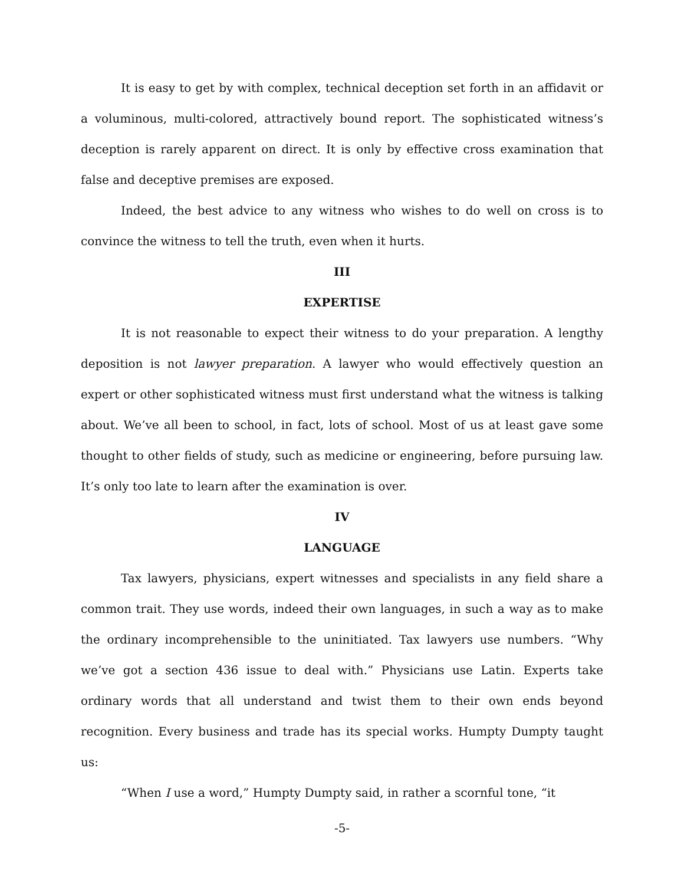It is easy to get by with complex, technical deception set forth in an affidavit or a voluminous, multi-colored, attractively bound report. The sophisticated witness’s deception is rarely apparent on direct. It is only by effective cross examination that false and deceptive premises are exposed.
Indeed, the best advice to any witness who wishes to do well on cross is to convince the witness to tell the truth, even when it hurts.
III
EXPERTISE
It is not reasonable to expect their witness to do your preparation. A lengthy deposition is not lawyer preparation. A lawyer who would effectively question an expert or other sophisticated witness must first understand what the witness is talking about. We’ve all been to school, in fact, lots of school. Most of us at least gave some thought to other fields of study, such as medicine or engineering, before pursuing law. It’s only too late to learn after the examination is over.
IV
LANGUAGE
Tax lawyers, physicians, expert witnesses and specialists in any field share a common trait. They use words, indeed their own languages, in such a way as to make the ordinary incomprehensible to the uninitiated. Tax lawyers use numbers. “Why we’ve got a section 436 issue to deal with.” Physicians use Latin. Experts take ordinary words that all understand and twist them to their own ends beyond recognition. Every business and trade has its special works. Humpty Dumpty taught us:
“When I use a word,” Humpty Dumpty said, in rather a scornful tone, “it
-5-